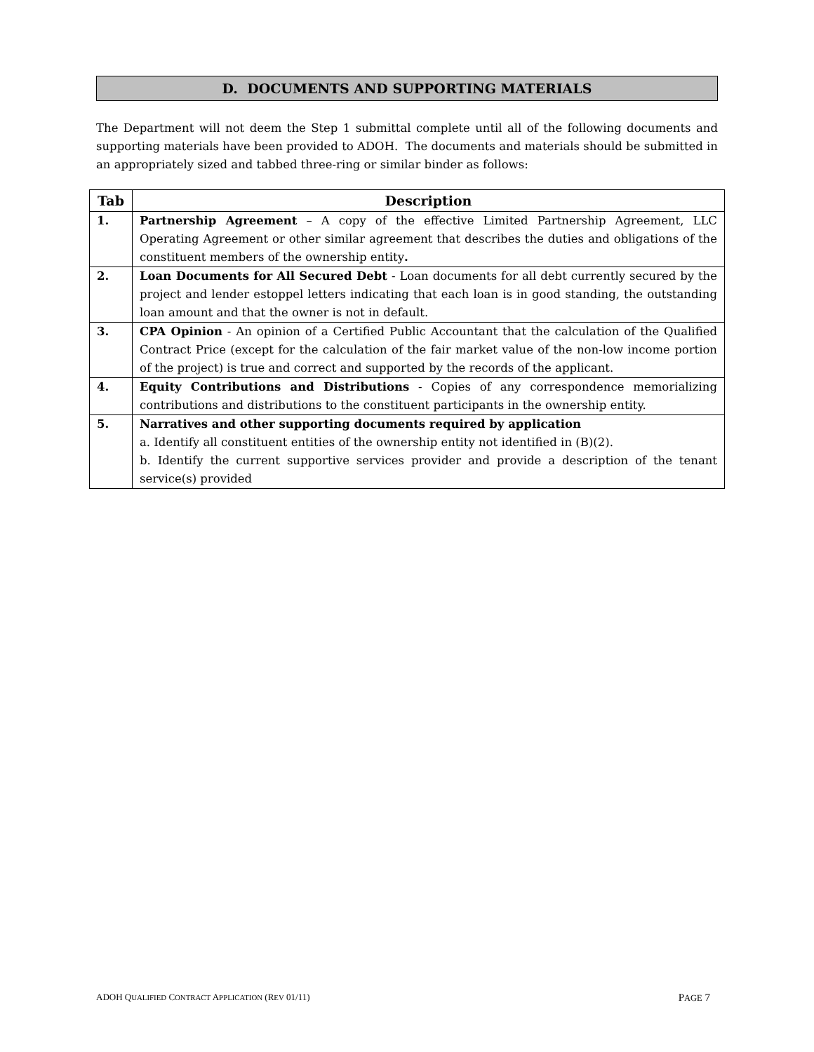D. DOCUMENTS AND SUPPORTING MATERIALS
The Department will not deem the Step 1 submittal complete until all of the following documents and supporting materials have been provided to ADOH. The documents and materials should be submitted in an appropriately sized and tabbed three-ring or similar binder as follows:
| Tab | Description |
| --- | --- |
| 1. | Partnership Agreement – A copy of the effective Limited Partnership Agreement, LLC Operating Agreement or other similar agreement that describes the duties and obligations of the constituent members of the ownership entity . |
| 2. | Loan Documents for All Secured Debt - Loan documents for all debt currently secured by the project and lender estoppel letters indicating that each loan is in good standing, the outstanding loan amount and that the owner is not in default. |
| 3. | CPA Opinion - An opinion of a Certified Public Accountant that the calculation of the Qualified Contract Price (except for the calculation of the fair market value of the non-low income portion of the project) is true and correct and supported by the records of the applicant. |
| 4. | Equity Contributions and Distributions - Copies of any correspondence memorializing contributions and distributions to the constituent participants in the ownership entity. |
| 5. | Narratives and other supporting documents required by application a. Identify all constituent entities of the ownership entity not identified in (B)(2). b. Identify the current supportive services provider and provide a description of the tenant service(s) provided |
ADOH QUALIFIED CONTRACT APPLICATION (REV 01/11) PAGE 7